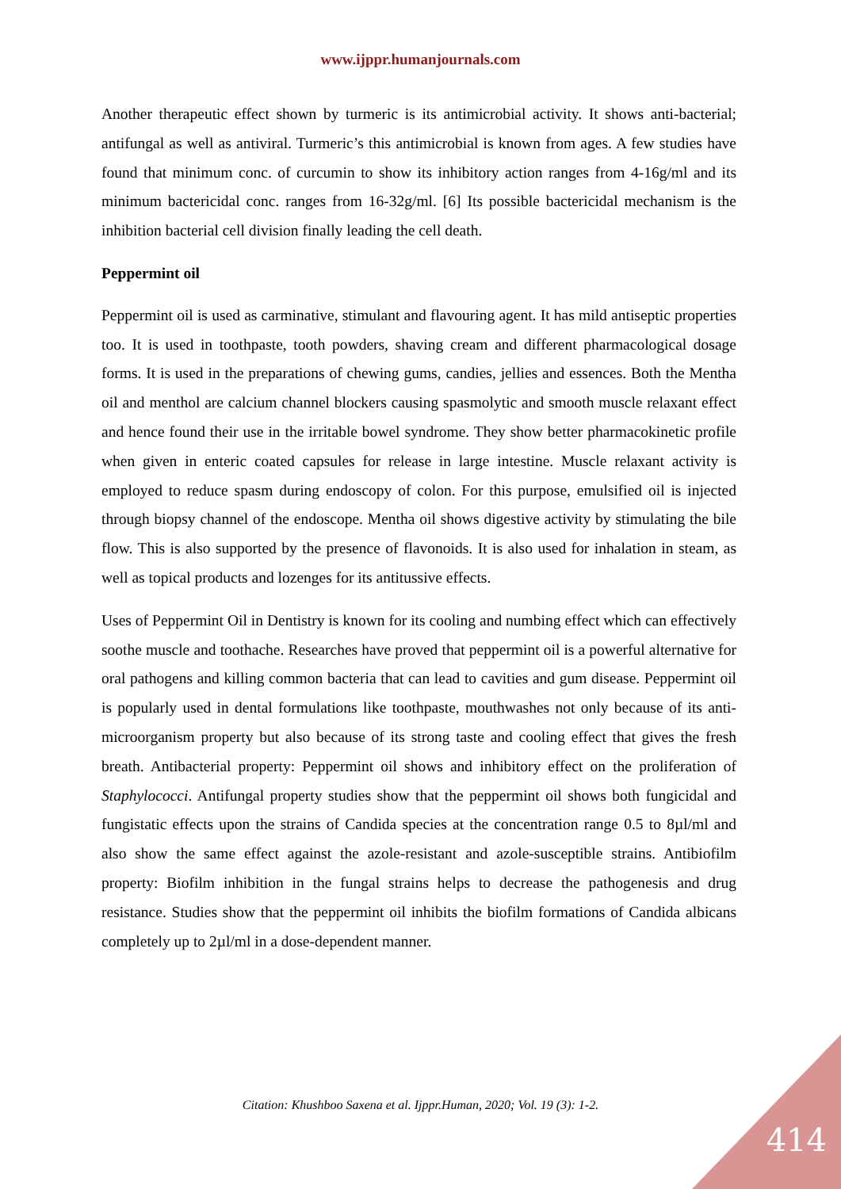www.ijppr.humanjournals.com
Another therapeutic effect shown by turmeric is its antimicrobial activity. It shows anti-bacterial; antifungal as well as antiviral. Turmeric’s this antimicrobial is known from ages. A few studies have found that minimum conc. of curcumin to show its inhibitory action ranges from 4-16g/ml and its minimum bactericidal conc. ranges from 16-32g/ml. [6] Its possible bactericidal mechanism is the inhibition bacterial cell division finally leading the cell death.
Peppermint oil
Peppermint oil is used as carminative, stimulant and flavouring agent. It has mild antiseptic properties too. It is used in toothpaste, tooth powders, shaving cream and different pharmacological dosage forms. It is used in the preparations of chewing gums, candies, jellies and essences. Both the Mentha oil and menthol are calcium channel blockers causing spasmolytic and smooth muscle relaxant effect and hence found their use in the irritable bowel syndrome. They show better pharmacokinetic profile when given in enteric coated capsules for release in large intestine. Muscle relaxant activity is employed to reduce spasm during endoscopy of colon. For this purpose, emulsified oil is injected through biopsy channel of the endoscope. Mentha oil shows digestive activity by stimulating the bile flow. This is also supported by the presence of flavonoids. It is also used for inhalation in steam, as well as topical products and lozenges for its antitussive effects.
Uses of Peppermint Oil in Dentistry is known for its cooling and numbing effect which can effectively soothe muscle and toothache. Researches have proved that peppermint oil is a powerful alternative for oral pathogens and killing common bacteria that can lead to cavities and gum disease. Peppermint oil is popularly used in dental formulations like toothpaste, mouthwashes not only because of its anti-microorganism property but also because of its strong taste and cooling effect that gives the fresh breath. Antibacterial property: Peppermint oil shows and inhibitory effect on the proliferation of Staphylococci. Antifungal property studies show that the peppermint oil shows both fungicidal and fungistatic effects upon the strains of Candida species at the concentration range 0.5 to 8µl/ml and also show the same effect against the azole-resistant and azole-susceptible strains. Antibiofilm property: Biofilm inhibition in the fungal strains helps to decrease the pathogenesis and drug resistance. Studies show that the peppermint oil inhibits the biofilm formations of Candida albicans completely up to 2µl/ml in a dose-dependent manner.
Citation: Khushboo Saxena et al. Ijppr.Human, 2020; Vol. 19 (3): 1-2.
414